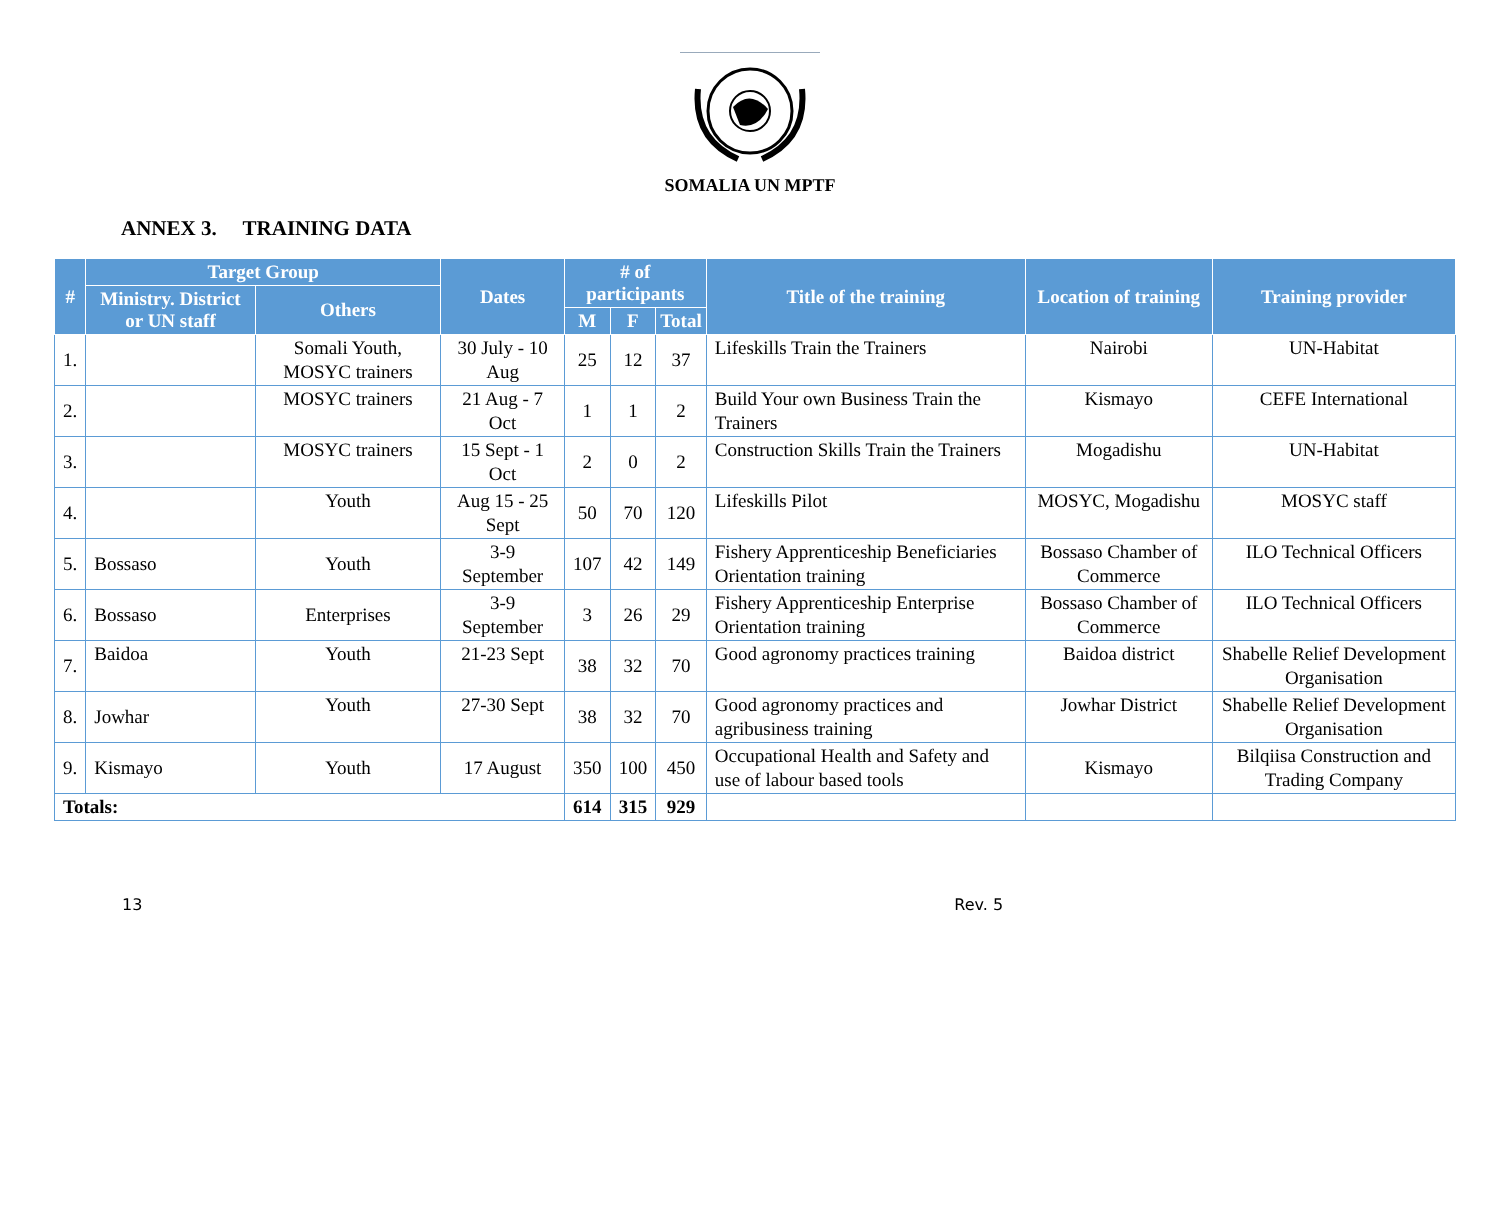SOMALIA UN MPTF
ANNEX 3. TRAINING DATA
| # | Target Group | | Dates | # of participants | | | Title of the training | Location of training | Training provider |
| --- | --- | --- | --- | --- | --- | --- | --- | --- | --- |
| | Ministry. District or UN staff | Others | | | | | | | |
| | | | | M | F | Total | | | |
| 1. | | Somali Youth, MOSYC trainers | 30 July - 10 Aug | 25 | 12 | 37 | Lifeskills Train the Trainers | Nairobi | UN-Habitat |
| 2. | | MOSYC trainers | 21 Aug - 7 Oct | 1 | 1 | 2 | Build Your own Business Train the Trainers | Kismayo | CEFE International |
| 3. | | MOSYC trainers | 15 Sept - 1 Oct | 2 | 0 | 2 | Construction Skills Train the Trainers | Mogadishu | UN-Habitat |
| 4. | | Youth | Aug 15 - 25 Sept | 50 | 70 | 120 | Lifeskills Pilot | MOSYC, Mogadishu | MOSYC staff |
| 5. | Bossaso | Youth | 3-9 September | 107 | 42 | 149 | Fishery Apprenticeship Beneficiaries Orientation training | Bossaso Chamber of Commerce | ILO Technical Officers |
| 6. | Bossaso | Enterprises | 3-9 September | 3 | 26 | 29 | Fishery Apprenticeship Enterprise Orientation training | Bossaso Chamber of Commerce | ILO Technical Officers |
| 7. | Baidoa | Youth | 21-23 Sept | 38 | 32 | 70 | Good agronomy practices training | Baidoa district | Shabelle Relief Development Organisation |
| 8. | Jowhar | Youth | 27-30 Sept | 38 | 32 | 70 | Good agronomy practices and agribusiness training | Jowhar District | Shabelle Relief Development Organisation |
| 9. | Kismayo | Youth | 17 August | 350 | 100 | 450 | Occupational Health and Safety and use of labour based tools | Kismayo | Bilqiisa Construction and Trading Company |
| Totals: | | | | 614 | 315 | 929 | | | |
13 Rev. 5